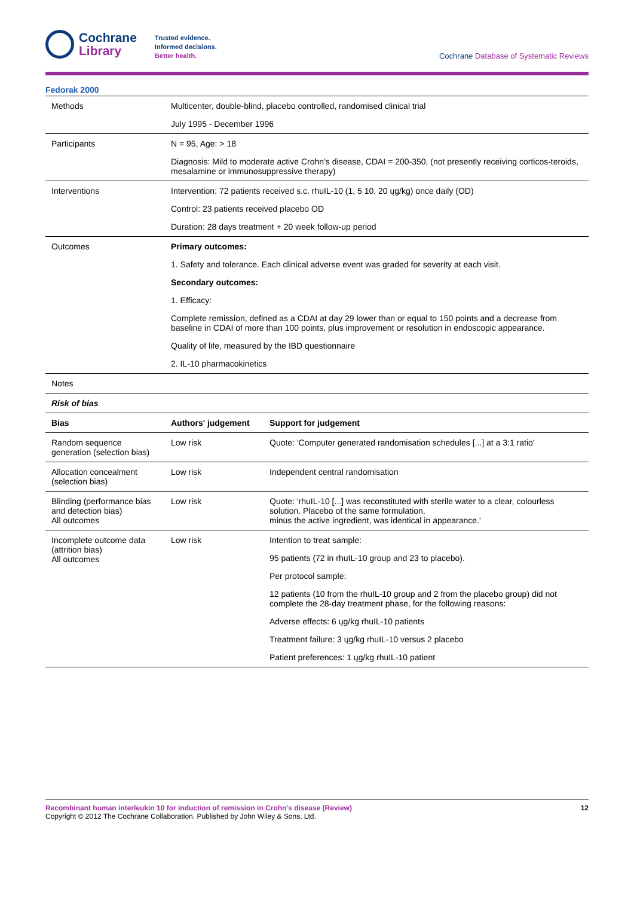Cochrane
Library
Trusted evidence.
Informed decisions.
Better health.
Cochrane Database of Systematic Reviews
Fedorak 2000
| Methods | Multicenter, double-blind, placebo controlled, randomised clinical trial July 1995 - December 1996 | |
| Participants | N = 95, Age: > 18 Diagnosis: Mild to moderate active Crohn’s disease, CDAI = 200-350, (not presently receiving corticos-teroids, mesalamine or immunosuppressive therapy) | |
| Interventions | Intervention: 72 patients received s.c. rhuIL-10 (1, 5 10, 20 ųg/kg) once daily (OD) Control: 23 patients received placebo OD Duration: 28 days treatment + 20 week follow-up period | |
| Outcomes | Primary outcomes: 1. Safety and tolerance. Each clinical adverse event was graded for severity at each visit. Secondary outcomes: 1. Efficacy: Complete remission, defined as a CDAI at day 29 lower than or equal to 150 points and a decrease from baseline in CDAI of more than 100 points, plus improvement or resolution in endoscopic appearance. Quality of life, measured by the IBD questionnaire 2. IL-10 pharmacokinetics | |
| Notes | | |
| Risk of bias | | |
| Bias | Authors' judgement | Support for judgement |
| Random sequence generation (selection bias) | Low risk | Quote: 'Computer generated randomisation schedules [...] at a 3:1 ratio' |
| Allocation concealment (selection bias) | Low risk | Independent central randomisation |
| Blinding (performance bias and detection bias) All outcomes | Low risk | Quote: 'rhuIL-10 [...] was reconstituted with sterile water to a clear, colourless solution. Placebo of the same formulation, minus the active ingredient, was identical in appearance.' |
| Incomplete outcome data (attrition bias) All outcomes | Low risk | Intention to treat sample: 95 patients (72 in rhuIL-10 group and 23 to placebo). Per protocol sample: 12 patients (10 from the rhuIL-10 group and 2 from the placebo group) did not complete the 28-day treatment phase, for the following reasons: Adverse effects: 6 ųg/kg rhuIL-10 patients Treatment failure: 3 ųg/kg rhuIL-10 versus 2 placebo Patient preferences: 1 ųg/kg rhuIL-10 patient |
Recombinant human interleukin 10 for induction of remission in Crohn's disease (Review) 12
Copyright © 2012 The Cochrane Collaboration. Published by John Wiley & Sons, Ltd.